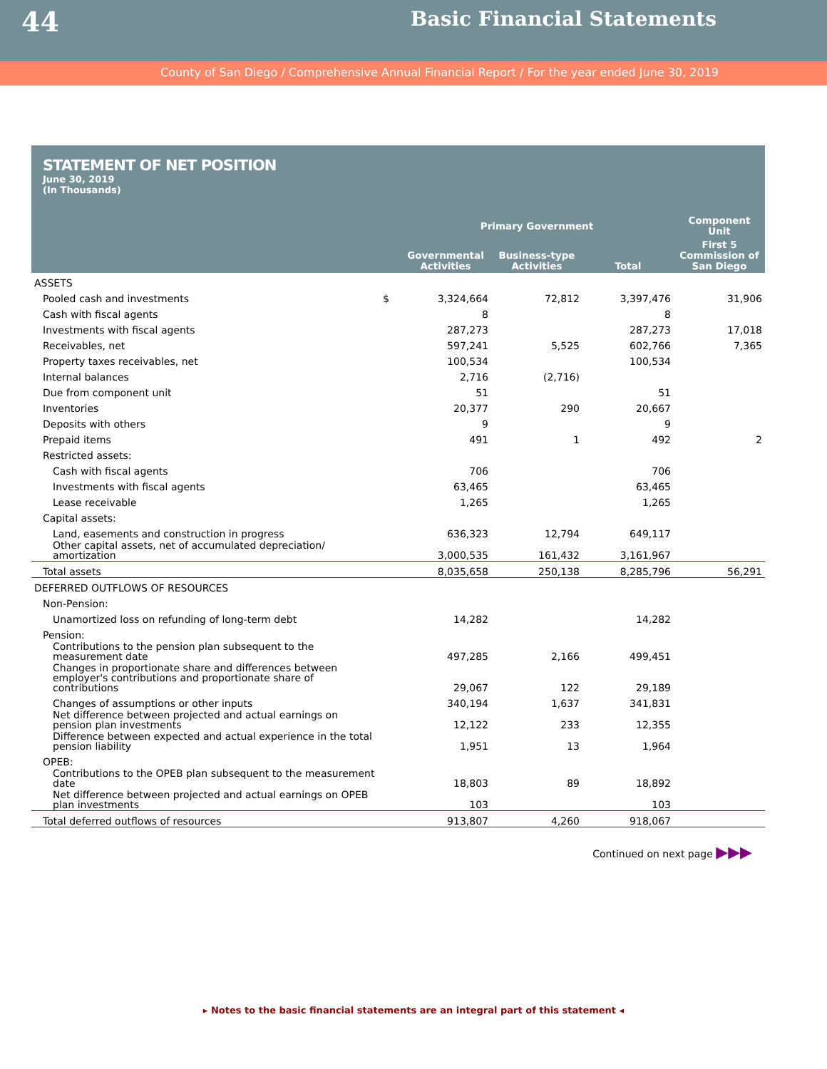44
Basic Financial Statements
County of San Diego / Comprehensive Annual Financial Report / For the year ended June 30, 2019
STATEMENT OF NET POSITION
June 30, 2019
(In Thousands)
| | | Primary Government | | | Component Unit |
| --- | --- | --- | --- | --- | --- |
| | | Governmental Activities | Business-type Activities | Total | First 5 Commission of San Diego |
| ASSETS | | | | | |
| Pooled cash and investments | $ | 3,324,664 | 72,812 | 3,397,476 | 31,906 |
| Cash with fiscal agents | | 8 | | 8 | |
| Investments with fiscal agents | | 287,273 | | 287,273 | 17,018 |
| Receivables, net | | 597,241 | 5,525 | 602,766 | 7,365 |
| Property taxes receivables, net | | 100,534 | | 100,534 | |
| Internal balances | | 2,716 | (2,716) | | |
| Due from component unit | | 51 | | 51 | |
| Inventories | | 20,377 | 290 | 20,667 | |
| Deposits with others | | 9 | | 9 | |
| Prepaid items | | 491 | 1 | 492 | 2 |
| Restricted assets: | | | | | |
| Cash with fiscal agents | | 706 | | 706 | |
| Investments with fiscal agents | | 63,465 | | 63,465 | |
| Lease receivable | | 1,265 | | 1,265 | |
| Capital assets: | | | | | |
| Land, easements and construction in progress | | 636,323 | 12,794 | 649,117 | |
| Other capital assets, net of accumulated depreciation/ amortization | | 3,000,535 | 161,432 | 3,161,967 | |
| Total assets | | 8,035,658 | 250,138 | 8,285,796 | 56,291 |
| DEFERRED OUTFLOWS OF RESOURCES | | | | | |
| Non-Pension: | | | | | |
| Unamortized loss on refunding of long-term debt | | 14,282 | | 14,282 | |
| Pension: | | | | | |
| Contributions to the pension plan subsequent to the measurement date | | 497,285 | 2,166 | 499,451 | |
| Changes in proportionate share and differences between employer's contributions and proportionate share of contributions | | 29,067 | 122 | 29,189 | |
| Changes of assumptions or other inputs | | 340,194 | 1,637 | 341,831 | |
| Net difference between projected and actual earnings on pension plan investments | | 12,122 | 233 | 12,355 | |
| Difference between expected and actual experience in the total pension liability | | 1,951 | 13 | 1,964 | |
| OPEB: | | | | | |
| Contributions to the OPEB plan subsequent to the measurement date | | 18,803 | 89 | 18,892 | |
| Net difference between projected and actual earnings on OPEB plan investments | | 103 | | 103 | |
| Total deferred outflows of resources | | 913,807 | 4,260 | 918,067 | |
Continued on next page ▶▶▶
▸ Notes to the basic financial statements are an integral part of this statement ◂